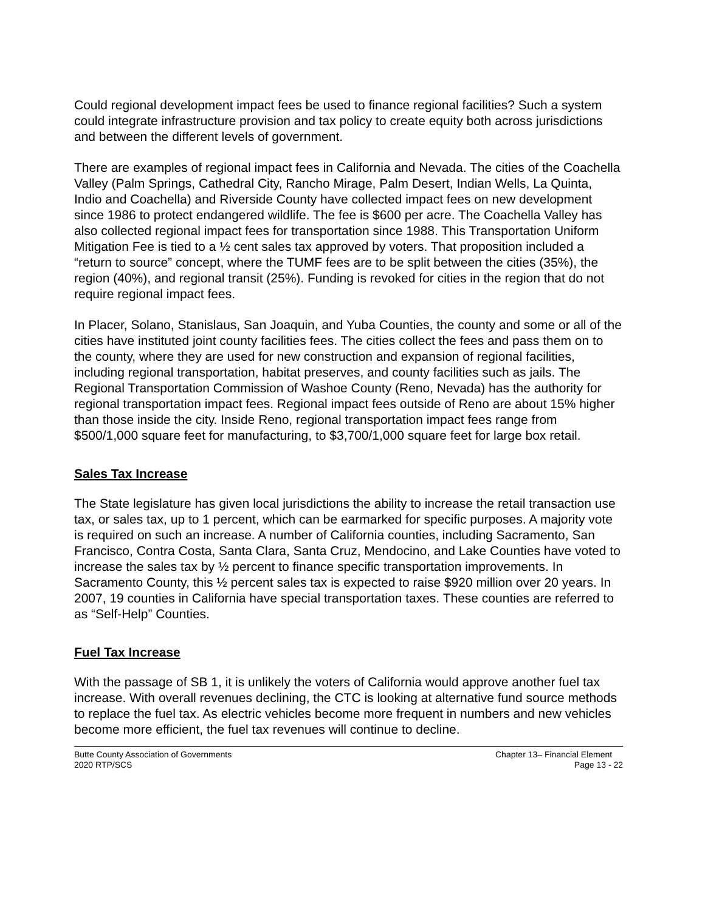Could regional development impact fees be used to finance regional facilities? Such a system could integrate infrastructure provision and tax policy to create equity both across jurisdictions and between the different levels of government.
There are examples of regional impact fees in California and Nevada. The cities of the Coachella Valley (Palm Springs, Cathedral City, Rancho Mirage, Palm Desert, Indian Wells, La Quinta, Indio and Coachella) and Riverside County have collected impact fees on new development since 1986 to protect endangered wildlife. The fee is $600 per acre. The Coachella Valley has also collected regional impact fees for transportation since 1988. This Transportation Uniform Mitigation Fee is tied to a ½ cent sales tax approved by voters. That proposition included a “return to source” concept, where the TUMF fees are to be split between the cities (35%), the region (40%), and regional transit (25%). Funding is revoked for cities in the region that do not require regional impact fees.
In Placer, Solano, Stanislaus, San Joaquin, and Yuba Counties, the county and some or all of the cities have instituted joint county facilities fees. The cities collect the fees and pass them on to the county, where they are used for new construction and expansion of regional facilities, including regional transportation, habitat preserves, and county facilities such as jails. The Regional Transportation Commission of Washoe County (Reno, Nevada) has the authority for regional transportation impact fees. Regional impact fees outside of Reno are about 15% higher than those inside the city. Inside Reno, regional transportation impact fees range from $500/1,000 square feet for manufacturing, to $3,700/1,000 square feet for large box retail.
Sales Tax Increase
The State legislature has given local jurisdictions the ability to increase the retail transaction use tax, or sales tax, up to 1 percent, which can be earmarked for specific purposes. A majority vote is required on such an increase. A number of California counties, including Sacramento, San Francisco, Contra Costa, Santa Clara, Santa Cruz, Mendocino, and Lake Counties have voted to increase the sales tax by ½ percent to finance specific transportation improvements. In Sacramento County, this ½ percent sales tax is expected to raise $920 million over 20 years. In 2007, 19 counties in California have special transportation taxes. These counties are referred to as “Self-Help” Counties.
Fuel Tax Increase
With the passage of SB 1, it is unlikely the voters of California would approve another fuel tax increase. With overall revenues declining, the CTC is looking at alternative fund source methods to replace the fuel tax. As electric vehicles become more frequent in numbers and new vehicles become more efficient, the fuel tax revenues will continue to decline.
Butte County Association of Governments
2020 RTP/SCS
Chapter 13– Financial Element
Page 13 - 22